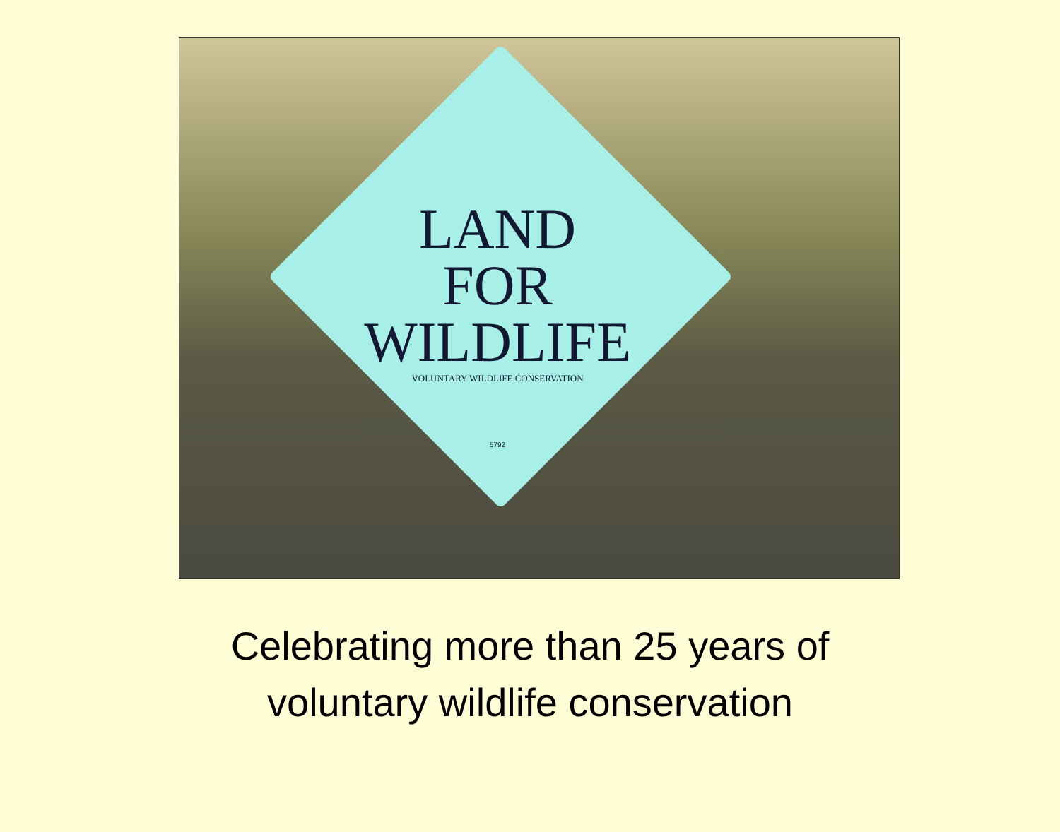LAND
FOR
WILDLIFE
VOLUNTARY WILDLIFE CONSERVATION
5792
Celebrating more than 25 years of
voluntary wildlife conservation